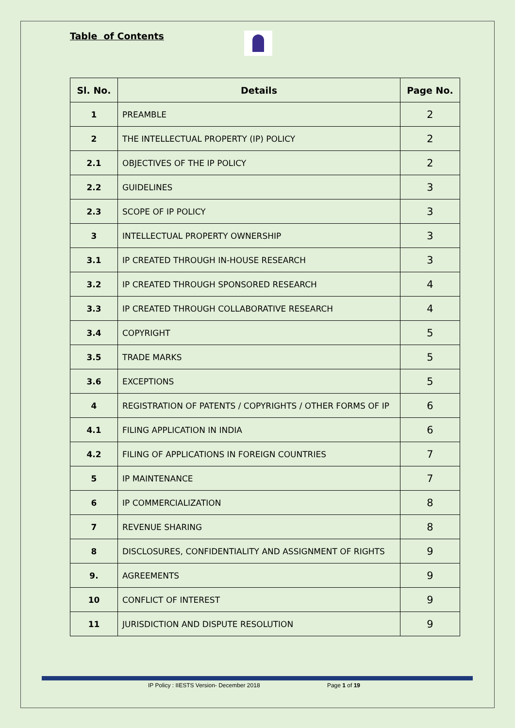Table of Contents
| Sl. No. | Details | Page No. |
| --- | --- | --- |
| 1 | PREAMBLE | 2 |
| 2 | THE INTELLECTUAL PROPERTY (IP) POLICY | 2 |
| 2.1 | OBJECTIVES OF THE IP POLICY | 2 |
| 2.2 | GUIDELINES | 3 |
| 2.3 | SCOPE OF IP POLICY | 3 |
| 3 | INTELLECTUAL PROPERTY OWNERSHIP | 3 |
| 3.1 | IP CREATED THROUGH IN-HOUSE RESEARCH | 3 |
| 3.2 | IP CREATED THROUGH SPONSORED RESEARCH | 4 |
| 3.3 | IP CREATED THROUGH COLLABORATIVE RESEARCH | 4 |
| 3.4 | COPYRIGHT | 5 |
| 3.5 | TRADE MARKS | 5 |
| 3.6 | EXCEPTIONS | 5 |
| 4 | REGISTRATION OF PATENTS / COPYRIGHTS / OTHER FORMS OF IP | 6 |
| 4.1 | FILING APPLICATION IN INDIA | 6 |
| 4.2 | FILING OF APPLICATIONS IN FOREIGN COUNTRIES | 7 |
| 5 | IP MAINTENANCE | 7 |
| 6 | IP COMMERCIALIZATION | 8 |
| 7 | REVENUE SHARING | 8 |
| 8 | DISCLOSURES, CONFIDENTIALITY AND ASSIGNMENT OF RIGHTS | 9 |
| 9. | AGREEMENTS | 9 |
| 10 | CONFLICT OF INTEREST | 9 |
| 11 | JURISDICTION AND DISPUTE RESOLUTION | 9 |
IP Policy : IIESTS Version- December 2018 Page 1 of 19